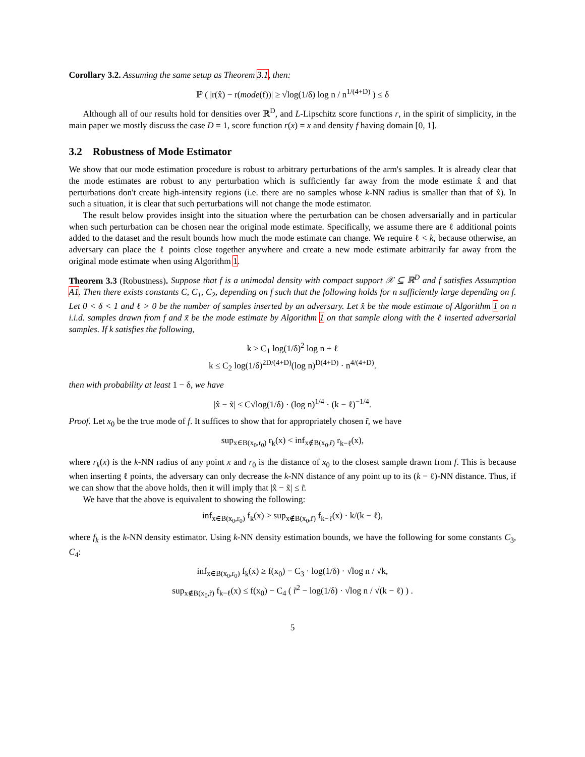Corollary 3.2. Assuming the same setup as Theorem 3.1, then:
ℙ ( |r(x̂) − r(mode(f))| ≥ √log(1/δ) log n / n<sup>1/(4+D)</sup> ) ≤ δ
Although all of our results hold for densities over ℝ<sup>D</sup>, and L-Lipschitz score functions r, in the spirit of simplicity, in the main paper we mostly discuss the case D = 1, score function r(x) = x and density f having domain [0, 1].
3.2 Robustness of Mode Estimator
We show that our mode estimation procedure is robust to arbitrary perturbations of the arm's samples. It is already clear that the mode estimates are robust to any perturbation which is sufficiently far away from the mode estimate x̂ and that perturbations don't create high-intensity regions (i.e. there are no samples whose k-NN radius is smaller than that of x̂). In such a situation, it is clear that such perturbations will not change the mode estimator.
The result below provides insight into the situation where the perturbation can be chosen adversarially and in particular when such perturbation can be chosen near the original mode estimate. Specifically, we assume there are ℓ additional points added to the dataset and the result bounds how much the mode estimate can change. We require ℓ < k, because otherwise, an adversary can place the ℓ points close together anywhere and create a new mode estimate arbitrarily far away from the original mode estimate when using Algorithm 1.
Theorem 3.3 (Robustness). Suppose that f is a unimodal density with compact support 𝒳 ⊆ ℝ<sup>D</sup> and f satisfies Assumption A1. Then there exists constants C, C<sub>1</sub>, C<sub>2</sub>, depending on f such that the following holds for n sufficiently large depending on f. Let 0 < δ < 1 and ℓ > 0 be the number of samples inserted by an adversary. Let x̂ be the mode estimate of Algorithm 1 on n i.i.d. samples drawn from f and x̃ be the mode estimate by Algorithm 1 on that sample along with the ℓ inserted adversarial samples. If k satisfies the following,
k ≥ C<sub>1</sub> log(1/δ)<sup>2</sup> log n + ℓ
k ≤ C<sub>2</sub> log(1/δ)<sup>2D/(4+D)</sup>(log n)<sup>D(4+D)</sup> · n<sup>4/(4+D)</sup>.
then with probability at least 1 − δ, we have
|x̂ − x̃| ≤ C√log(1/δ) · (log n)<sup>1/4</sup> · (k − ℓ)<sup>−1/4</sup>.
Proof. Let x<sub>0</sub> be the true mode of f. It suffices to show that for appropriately chosen r̃, we have
sup<sub>x∈B(x<sub>0</sub>,r<sub>0</sub>)</sub> r<sub>k</sub>(x) < inf<sub>x∉B(x<sub>0</sub>,r̃)</sub> r<sub>k−ℓ</sub>(x),
where r<sub>k</sub>(x) is the k-NN radius of any point x and r<sub>0</sub> is the distance of x<sub>0</sub> to the closest sample drawn from f. This is because when inserting ℓ points, the adversary can only decrease the k-NN distance of any point up to its (k − ℓ)-NN distance. Thus, if we can show that the above holds, then it will imply that |x̂ − x̃| ≤ r̃.
We have that the above is equivalent to showing the following:
inf<sub>x∈B(x<sub>0</sub>,r<sub>0</sub>)</sub> f<sub>k</sub>(x) > sup<sub>x∉B(x<sub>0</sub>,r̃)</sub> f<sub>k−ℓ</sub>(x) · k/(k − ℓ),
where f<sub>k</sub> is the k-NN density estimator. Using k-NN density estimation bounds, we have the following for some constants C<sub>3</sub>, C<sub>4</sub>:
inf<sub>x∈B(x<sub>0</sub>,r<sub>0</sub>)</sub> f<sub>k</sub>(x) ≥ f(x<sub>0</sub>) − C<sub>3</sub> · log(1/δ) · √log n / √k,
sup<sub>x∉B(x<sub>0</sub>,r̃)</sub> f<sub>k−ℓ</sub>(x) ≤ f(x<sub>0</sub>) − C<sub>4</sub> ( r̃<sup>2</sup> − log(1/δ) · √log n / √(k − ℓ) ) .
5